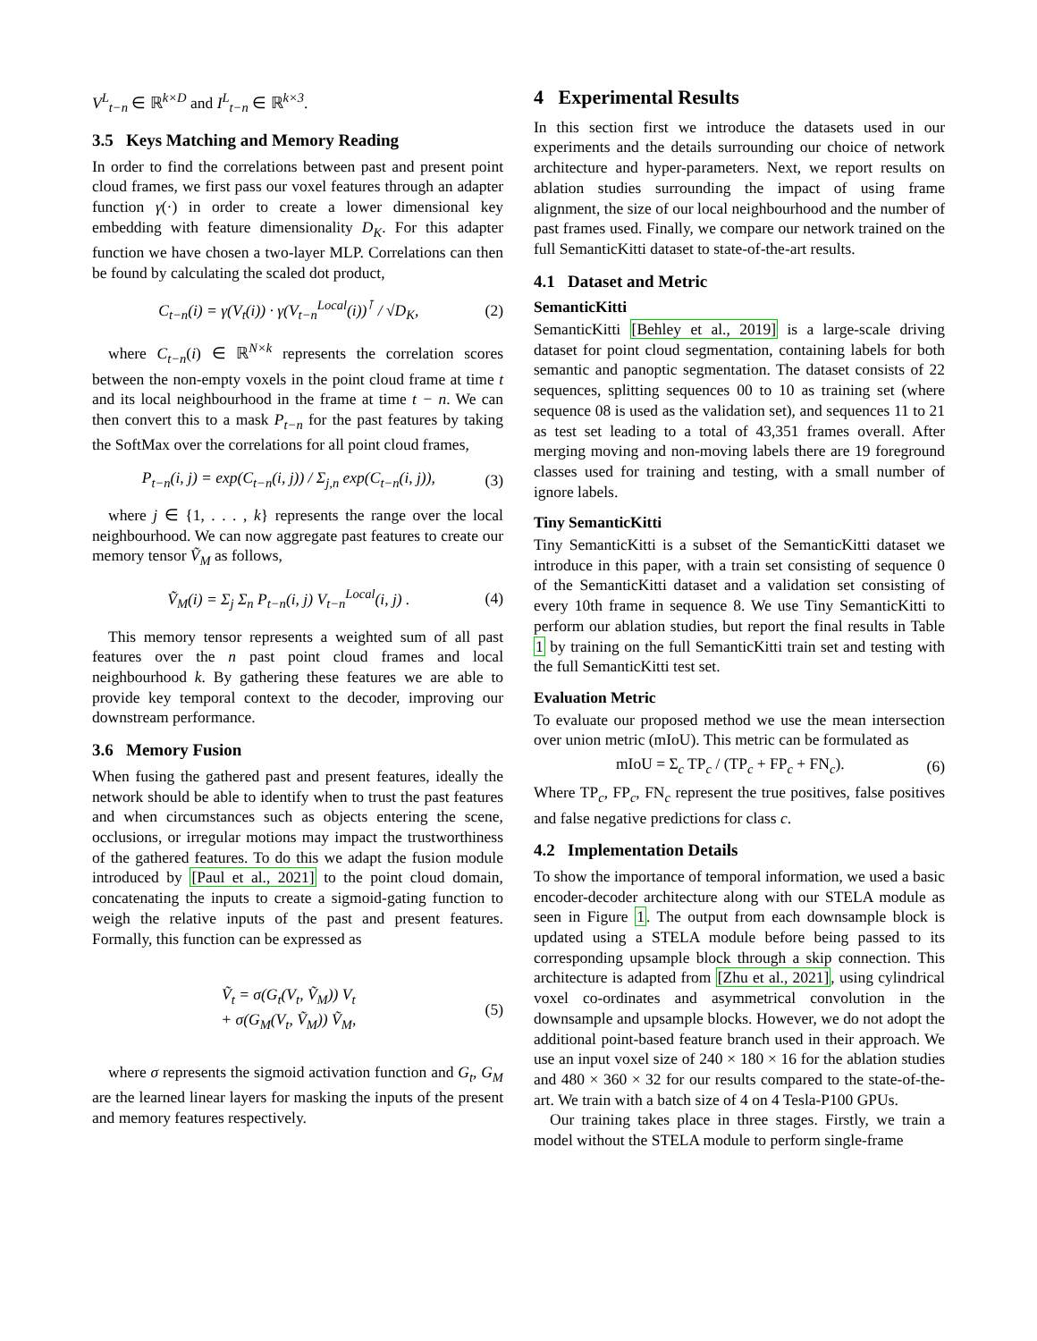V<sup>L</sup><sub>t−n</sub> ∈ ℝ<sup>k×D</sup> and I<sup>L</sup><sub>t−n</sub> ∈ ℝ<sup>k×3</sup>.
3.5 Keys Matching and Memory Reading
In order to find the correlations between past and present point cloud frames, we first pass our voxel features through an adapter function γ(·) in order to create a lower dimensional key embedding with feature dimensionality D<sub>K</sub>. For this adapter function we have chosen a two-layer MLP. Correlations can then be found by calculating the scaled dot product,
C<sub>t−n</sub>(i) = γ(V<sub>t</sub>(i)) · γ(V<sub>t−n</sub><sup>Local</sup>(i))<sup>⊺</sup> / √D<sub>K</sub>, (2)
where C<sub>t−n</sub>(i) ∈ ℝ<sup>N×k</sup> represents the correlation scores between the non-empty voxels in the point cloud frame at time t and its local neighbourhood in the frame at time t − n. We can then convert this to a mask P<sub>t−n</sub> for the past features by taking the SoftMax over the correlations for all point cloud frames,
P<sub>t−n</sub>(i, j) = exp(C<sub>t−n</sub>(i, j)) / Σ<sub>j,n</sub> exp(C<sub>t−n</sub>(i, j)), (3)
where j ∈ {1, . . . , k} represents the range over the local neighbourhood. We can now aggregate past features to create our memory tensor Ṽ<sub>M</sub> as follows,
Ṽ<sub>M</sub>(i) = Σ<sub>j</sub> Σ<sub>n</sub> P<sub>t−n</sub>(i, j) V<sub>t−n</sub><sup>Local</sup>(i, j) . (4)
This memory tensor represents a weighted sum of all past features over the n past point cloud frames and local neighbourhood k. By gathering these features we are able to provide key temporal context to the decoder, improving our downstream performance.
3.6 Memory Fusion
When fusing the gathered past and present features, ideally the network should be able to identify when to trust the past features and when circumstances such as objects entering the scene, occlusions, or irregular motions may impact the trustworthiness of the gathered features. To do this we adapt the fusion module introduced by [Paul et al., 2021] to the point cloud domain, concatenating the inputs to create a sigmoid-gating function to weigh the relative inputs of the past and present features. Formally, this function can be expressed as
Ṽ<sub>t</sub> = σ(G<sub>t</sub>(V<sub>t</sub>, Ṽ<sub>M</sub>)) V<sub>t</sub>
+ σ(G<sub>M</sub>(V<sub>t</sub>, Ṽ<sub>M</sub>)) Ṽ<sub>M</sub>, (5)
where σ represents the sigmoid activation function and G<sub>t</sub>, G<sub>M</sub> are the learned linear layers for masking the inputs of the present and memory features respectively.
4 Experimental Results
In this section first we introduce the datasets used in our experiments and the details surrounding our choice of network architecture and hyper-parameters. Next, we report results on ablation studies surrounding the impact of using frame alignment, the size of our local neighbourhood and the number of past frames used. Finally, we compare our network trained on the full SemanticKitti dataset to state-of-the-art results.
4.1 Dataset and Metric
SemanticKitti
SemanticKitti [Behley et al., 2019] is a large-scale driving dataset for point cloud segmentation, containing labels for both semantic and panoptic segmentation. The dataset consists of 22 sequences, splitting sequences 00 to 10 as training set (where sequence 08 is used as the validation set), and sequences 11 to 21 as test set leading to a total of 43,351 frames overall. After merging moving and non-moving labels there are 19 foreground classes used for training and testing, with a small number of ignore labels.
Tiny SemanticKitti
Tiny SemanticKitti is a subset of the SemanticKitti dataset we introduce in this paper, with a train set consisting of sequence 0 of the SemanticKitti dataset and a validation set consisting of every 10th frame in sequence 8. We use Tiny SemanticKitti to perform our ablation studies, but report the final results in Table 1 by training on the full SemanticKitti train set and testing with the full SemanticKitti test set.
Evaluation Metric
To evaluate our proposed method we use the mean intersection over union metric (mIoU). This metric can be formulated as
mIoU = Σ<sub>c</sub> TP<sub>c</sub> / (TP<sub>c</sub> + FP<sub>c</sub> + FN<sub>c</sub>). (6)
Where TP<sub>c</sub>, FP<sub>c</sub>, FN<sub>c</sub> represent the true positives, false positives and false negative predictions for class c.
4.2 Implementation Details
To show the importance of temporal information, we used a basic encoder-decoder architecture along with our STELA module as seen in Figure 1. The output from each downsample block is updated using a STELA module before being passed to its corresponding upsample block through a skip connection. This architecture is adapted from [Zhu et al., 2021], using cylindrical voxel co-ordinates and asymmetrical convolution in the downsample and upsample blocks. However, we do not adopt the additional point-based feature branch used in their approach. We use an input voxel size of 240 × 180 × 16 for the ablation studies and 480 × 360 × 32 for our results compared to the state-of-the-art. We train with a batch size of 4 on 4 Tesla-P100 GPUs.
Our training takes place in three stages. Firstly, we train a model without the STELA module to perform single-frame